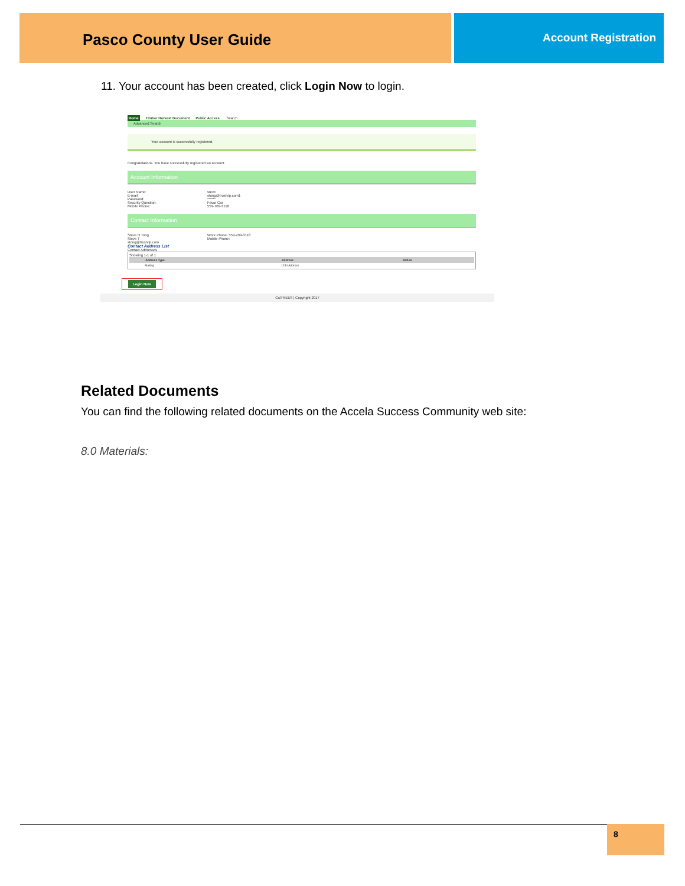Pasco County User Guide
Account Registration
11. Your account has been created, click Login Now to login.
Home Timber Harvest Document Public Access Search
Advanced Search
Your account is successfully registered.
Congratulations. You have successfully registered an account.
Account Information
User Name:
E-mail:
Password:
Security Question:
Mobile Phone:
steve
stong@trustvip.com1
******
Favor Car
559-709-3118
Contact Information
Steve H Tong
Steve T
stong@trustvip.com
Work Phone: 559-709-3118
Mobile Phone:
Contact Address List
Contact Addresses
Showing 1-1 of 1
| | Address Type | Address | Action |
| --- | --- | --- | --- |
| | Mailing | 1234 Address | |
Login Now
CalTREES | Copyright 2017
Related Documents
You can find the following related documents on the Accela Success Community web site:
8.0 Materials:
8